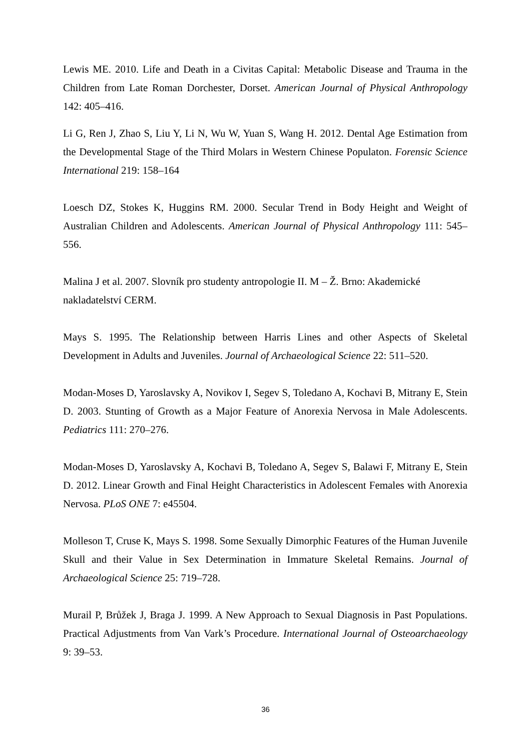Lewis ME. 2010. Life and Death in a Civitas Capital: Metabolic Disease and Trauma in the Children from Late Roman Dorchester, Dorset. American Journal of Physical Anthropology 142: 405–416.
Li G, Ren J, Zhao S, Liu Y, Li N, Wu W, Yuan S, Wang H. 2012. Dental Age Estimation from the Developmental Stage of the Third Molars in Western Chinese Populaton. Forensic Science International 219: 158–164
Loesch DZ, Stokes K, Huggins RM. 2000. Secular Trend in Body Height and Weight of Australian Children and Adolescents. American Journal of Physical Anthropology 111: 545–556.
Malina J et al. 2007. Slovník pro studenty antropologie II. M – Ž. Brno: Akademické nakladatelství CERM.
Mays S. 1995. The Relationship between Harris Lines and other Aspects of Skeletal Development in Adults and Juveniles. Journal of Archaeological Science 22: 511–520.
Modan-Moses D, Yaroslavsky A, Novikov I, Segev S, Toledano A, Kochavi B, Mitrany E, Stein D. 2003. Stunting of Growth as a Major Feature of Anorexia Nervosa in Male Adolescents. Pediatrics 111: 270–276.
Modan-Moses D, Yaroslavsky A, Kochavi B, Toledano A, Segev S, Balawi F, Mitrany E, Stein D. 2012. Linear Growth and Final Height Characteristics in Adolescent Females with Anorexia Nervosa. PLoS ONE 7: e45504.
Molleson T, Cruse K, Mays S. 1998. Some Sexually Dimorphic Features of the Human Juvenile Skull and their Value in Sex Determination in Immature Skeletal Remains. Journal of Archaeological Science 25: 719–728.
Murail P, Brůžek J, Braga J. 1999. A New Approach to Sexual Diagnosis in Past Populations. Practical Adjustments from Van Vark’s Procedure. International Journal of Osteoarchaeology 9: 39–53.
36